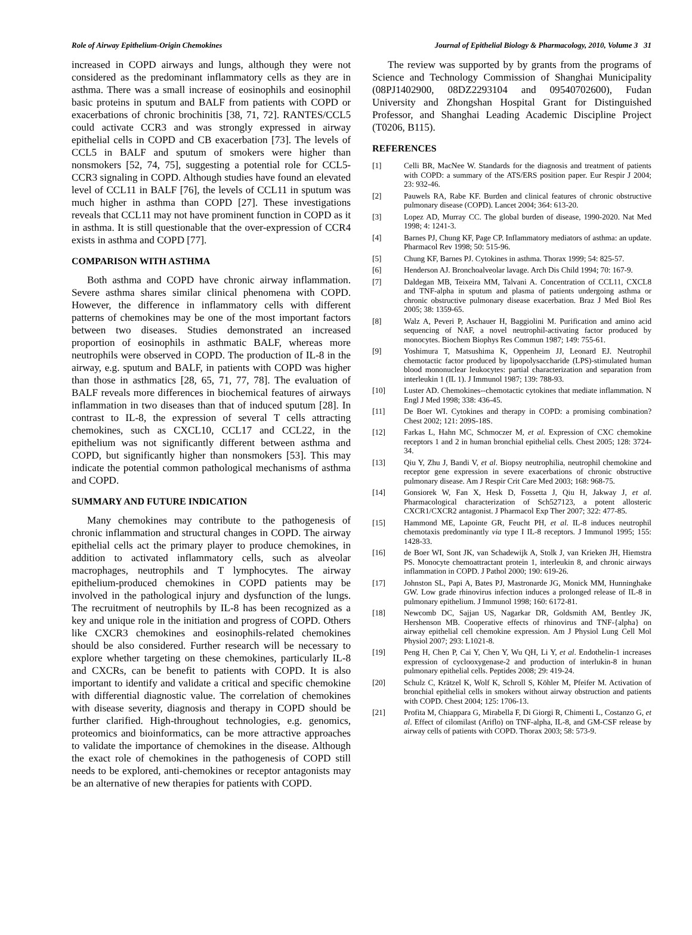Role of Airway Epithelium-Origin Chemokines Journal of Epithelial Biology & Pharmacology, 2010, Volume 3 31
increased in COPD airways and lungs, although they were not considered as the predominant inflammatory cells as they are in asthma. There was a small increase of eosinophils and eosinophil basic proteins in sputum and BALF from patients with COPD or exacerbations of chronic brochinitis [38, 71, 72]. RANTES/CCL5 could activate CCR3 and was strongly expressed in airway epithelial cells in COPD and CB exacerbation [73]. The levels of CCL5 in BALF and sputum of smokers were higher than nonsmokers [52, 74, 75], suggesting a potential role for CCL5-CCR3 signaling in COPD. Although studies have found an elevated level of CCL11 in BALF [76], the levels of CCL11 in sputum was much higher in asthma than COPD [27]. These investigations reveals that CCL11 may not have prominent function in COPD as it in asthma. It is still questionable that the over-expression of CCR4 exists in asthma and COPD [77].
COMPARISON WITH ASTHMA
Both asthma and COPD have chronic airway inflammation. Severe asthma shares similar clinical phenomena with COPD. However, the difference in inflammatory cells with different patterns of chemokines may be one of the most important factors between two diseases. Studies demonstrated an increased proportion of eosinophils in asthmatic BALF, whereas more neutrophils were observed in COPD. The production of IL-8 in the airway, e.g. sputum and BALF, in patients with COPD was higher than those in asthmatics [28, 65, 71, 77, 78]. The evaluation of BALF reveals more differences in biochemical features of airways inflammation in two diseases than that of induced sputum [28]. In contrast to IL-8, the expression of several T cells attracting chemokines, such as CXCL10, CCL17 and CCL22, in the epithelium was not significantly different between asthma and COPD, but significantly higher than nonsmokers [53]. This may indicate the potential common pathological mechanisms of asthma and COPD.
SUMMARY AND FUTURE INDICATION
Many chemokines may contribute to the pathogenesis of chronic inflammation and structural changes in COPD. The airway epithelial cells act the primary player to produce chemokines, in addition to activated inflammatory cells, such as alveolar macrophages, neutrophils and T lymphocytes. The airway epithelium-produced chemokines in COPD patients may be involved in the pathological injury and dysfunction of the lungs. The recruitment of neutrophils by IL-8 has been recognized as a key and unique role in the initiation and progress of COPD. Others like CXCR3 chemokines and eosinophils-related chemokines should be also considered. Further research will be necessary to explore whether targeting on these chemokines, particularly IL-8 and CXCRs, can be benefit to patients with COPD. It is also important to identify and validate a critical and specific chemokine with differential diagnostic value. The correlation of chemokines with disease severity, diagnosis and therapy in COPD should be further clarified. High-throughout technologies, e.g. genomics, proteomics and bioinformatics, can be more attractive approaches to validate the importance of chemokines in the disease. Although the exact role of chemokines in the pathogenesis of COPD still needs to be explored, anti-chemokines or receptor antagonists may be an alternative of new therapies for patients with COPD.
The review was supported by by grants from the programs of Science and Technology Commission of Shanghai Municipality (08PJ1402900, 08DZ2293104 and 09540702600), Fudan University and Zhongshan Hospital Grant for Distinguished Professor, and Shanghai Leading Academic Discipline Project (T0206, B115).
REFERENCES
[1] Celli BR, MacNee W. Standards for the diagnosis and treatment of patients with COPD: a summary of the ATS/ERS position paper. Eur Respir J 2004; 23: 932-46.
[2] Pauwels RA, Rabe KF. Burden and clinical features of chronic obstructive pulmonary disease (COPD). Lancet 2004; 364: 613-20.
[3] Lopez AD, Murray CC. The global burden of disease, 1990-2020. Nat Med 1998; 4: 1241-3.
[4] Barnes PJ, Chung KF, Page CP. Inflammatory mediators of asthma: an update. Pharmacol Rev 1998; 50: 515-96.
[5] Chung KF, Barnes PJ. Cytokines in asthma. Thorax 1999; 54: 825-57.
[6] Henderson AJ. Bronchoalveolar lavage. Arch Dis Child 1994; 70: 167-9.
[7] Daldegan MB, Teixeira MM, Talvani A. Concentration of CCL11, CXCL8 and TNF-alpha in sputum and plasma of patients undergoing asthma or chronic obstructive pulmonary disease exacerbation. Braz J Med Biol Res 2005; 38: 1359-65.
[8] Walz A, Peveri P, Aschauer H, Baggiolini M. Purification and amino acid sequencing of NAF, a novel neutrophil-activating factor produced by monocytes. Biochem Biophys Res Commun 1987; 149: 755-61.
[9] Yoshimura T, Matsushima K, Oppenheim JJ, Leonard EJ. Neutrophil chemotactic factor produced by lipopolysaccharide (LPS)-stimulated human blood mononuclear leukocytes: partial characterization and separation from interleukin 1 (IL 1). J Immunol 1987; 139: 788-93.
[10] Luster AD. Chemokines--chemotactic cytokines that mediate inflammation. N Engl J Med 1998; 338: 436-45.
[11] De Boer WI. Cytokines and therapy in COPD: a promising combination? Chest 2002; 121: 209S-18S.
[12] Farkas L, Hahn MC, Schmoczer M, et al. Expression of CXC chemokine receptors 1 and 2 in human bronchial epithelial cells. Chest 2005; 128: 3724-34.
[13] Qiu Y, Zhu J, Bandi V, et al. Biopsy neutrophilia, neutrophil chemokine and receptor gene expression in severe exacerbations of chronic obstructive pulmonary disease. Am J Respir Crit Care Med 2003; 168: 968-75.
[14] Gonsiorek W, Fan X, Hesk D, Fossetta J, Qiu H, Jakway J, et al. Pharmacological characterization of Sch527123, a potent allosteric CXCR1/CXCR2 antagonist. J Pharmacol Exp Ther 2007; 322: 477-85.
[15] Hammond ME, Lapointe GR, Feucht PH, et al. IL-8 induces neutrophil chemotaxis predominantly via type I IL-8 receptors. J Immunol 1995; 155: 1428-33.
[16] de Boer WI, Sont JK, van Schadewijk A, Stolk J, van Krieken JH, Hiemstra PS. Monocyte chemoattractant protein 1, interleukin 8, and chronic airways inflammation in COPD. J Pathol 2000; 190: 619-26.
[17] Johnston SL, Papi A, Bates PJ, Mastronarde JG, Monick MM, Hunninghake GW. Low grade rhinovirus infection induces a prolonged release of IL-8 in pulmonary epithelium. J Immunol 1998; 160: 6172-81.
[18] Newcomb DC, Sajjan US, Nagarkar DR, Goldsmith AM, Bentley JK, Hershenson MB. Cooperative effects of rhinovirus and TNF-{alpha} on airway epithelial cell chemokine expression. Am J Physiol Lung Cell Mol Physiol 2007; 293: L1021-8.
[19] Peng H, Chen P, Cai Y, Chen Y, Wu QH, Li Y, et al. Endothelin-1 increases expression of cyclooxygenase-2 and production of interlukin-8 in hunan pulmonary epithelial cells. Peptides 2008; 29: 419-24.
[20] Schulz C, Krätzel K, Wolf K, Schroll S, Köhler M, Pfeifer M. Activation of bronchial epithelial cells in smokers without airway obstruction and patients with COPD. Chest 2004; 125: 1706-13.
[21] Profita M, Chiappara G, Mirabella F, Di Giorgi R, Chimenti L, Costanzo G, et al. Effect of cilomilast (Ariflo) on TNF-alpha, IL-8, and GM-CSF release by airway cells of patients with COPD. Thorax 2003; 58: 573-9.